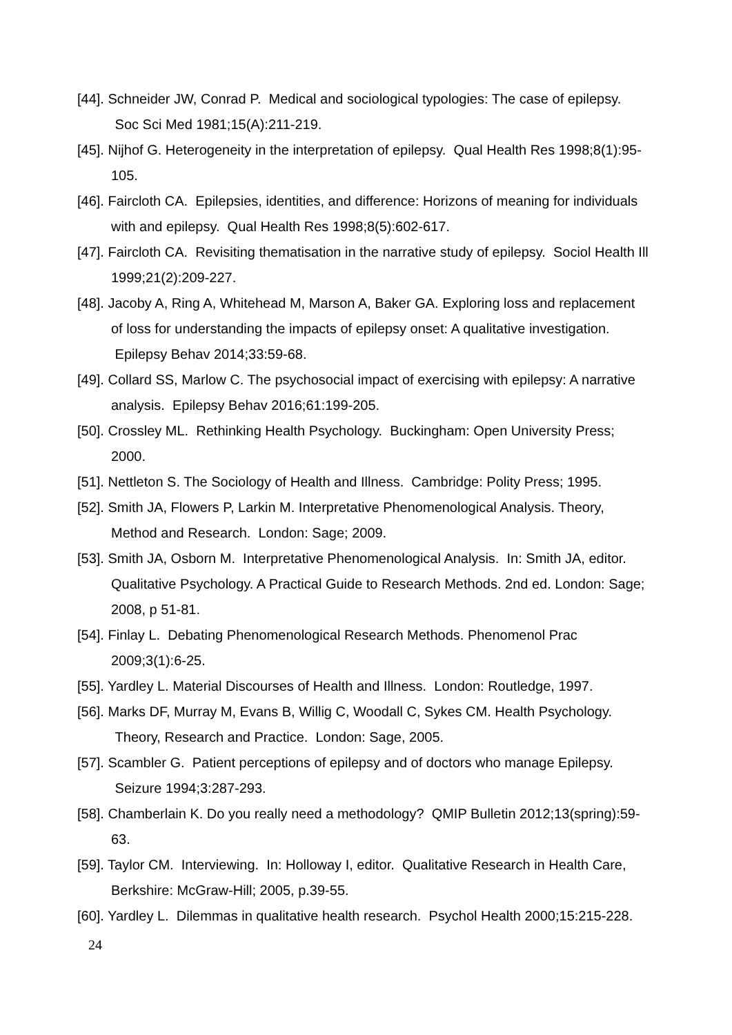[44]. Schneider JW, Conrad P. Medical and sociological typologies: The case of epilepsy. Soc Sci Med 1981;15(A):211-219.
[45]. Nijhof G. Heterogeneity in the interpretation of epilepsy. Qual Health Res 1998;8(1):95-105.
[46]. Faircloth CA. Epilepsies, identities, and difference: Horizons of meaning for individuals with and epilepsy. Qual Health Res 1998;8(5):602-617.
[47]. Faircloth CA. Revisiting thematisation in the narrative study of epilepsy. Sociol Health Ill 1999;21(2):209-227.
[48]. Jacoby A, Ring A, Whitehead M, Marson A, Baker GA. Exploring loss and replacement of loss for understanding the impacts of epilepsy onset: A qualitative investigation. Epilepsy Behav 2014;33:59-68.
[49]. Collard SS, Marlow C. The psychosocial impact of exercising with epilepsy: A narrative analysis. Epilepsy Behav 2016;61:199-205.
[50]. Crossley ML. Rethinking Health Psychology. Buckingham: Open University Press; 2000.
[51]. Nettleton S. The Sociology of Health and Illness. Cambridge: Polity Press; 1995.
[52]. Smith JA, Flowers P, Larkin M. Interpretative Phenomenological Analysis. Theory, Method and Research. London: Sage; 2009.
[53]. Smith JA, Osborn M. Interpretative Phenomenological Analysis. In: Smith JA, editor. Qualitative Psychology. A Practical Guide to Research Methods. 2nd ed. London: Sage; 2008, p 51-81.
[54]. Finlay L. Debating Phenomenological Research Methods. Phenomenol Prac 2009;3(1):6-25.
[55]. Yardley L. Material Discourses of Health and Illness. London: Routledge, 1997.
[56]. Marks DF, Murray M, Evans B, Willig C, Woodall C, Sykes CM. Health Psychology. Theory, Research and Practice. London: Sage, 2005.
[57]. Scambler G. Patient perceptions of epilepsy and of doctors who manage Epilepsy. Seizure 1994;3:287-293.
[58]. Chamberlain K. Do you really need a methodology? QMIP Bulletin 2012;13(spring):59-63.
[59]. Taylor CM. Interviewing. In: Holloway I, editor. Qualitative Research in Health Care, Berkshire: McGraw-Hill; 2005, p.39-55.
[60]. Yardley L. Dilemmas in qualitative health research. Psychol Health 2000;15:215-228.
24